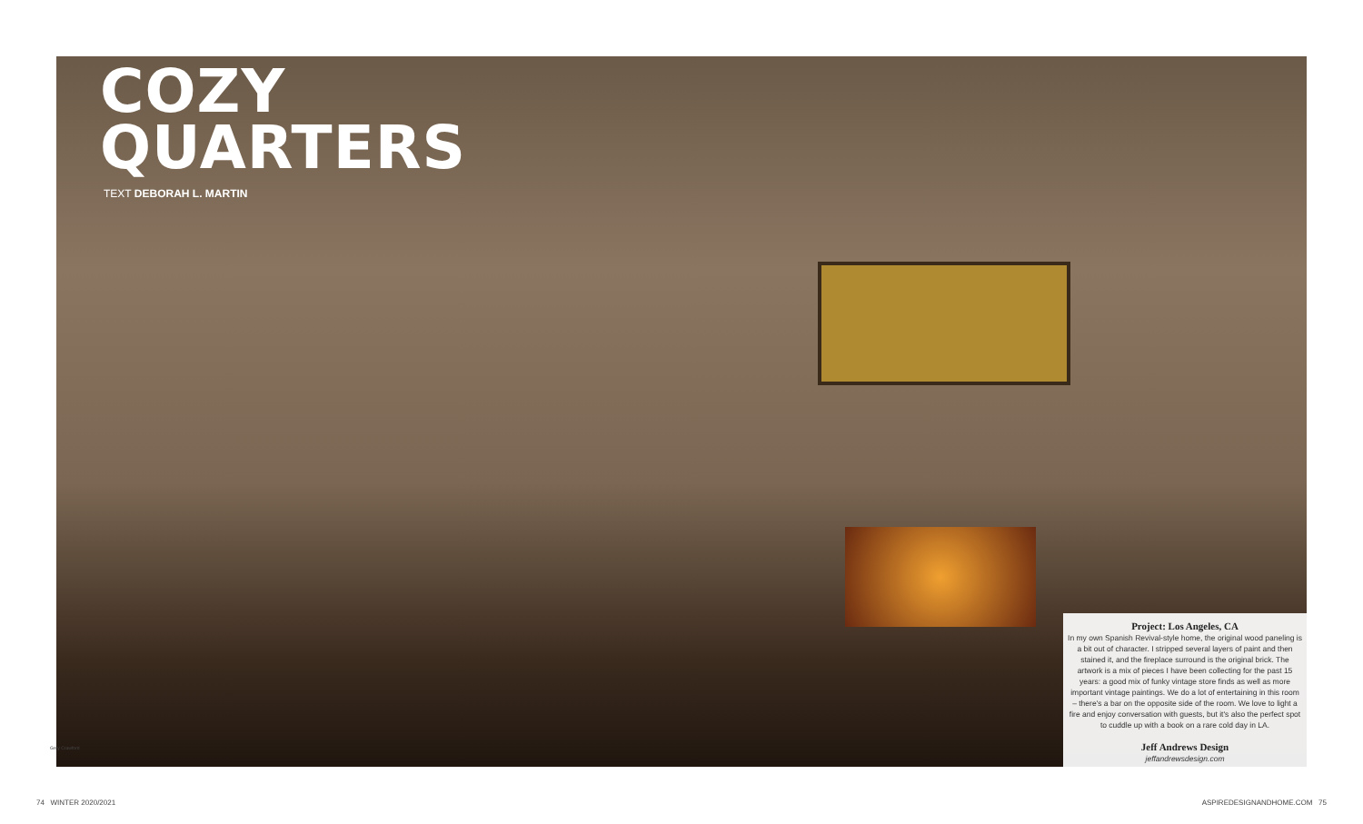COZY
QUARTERS
TEXT DEBORAH L. MARTIN
Grey Crawford
Project: Los Angeles, CA
In my own Spanish Revival-style home, the original wood paneling is a bit out of character. I stripped several layers of paint and then stained it, and the fireplace surround is the original brick. The artwork is a mix of pieces I have been collecting for the past 15 years: a good mix of funky vintage store finds as well as more important vintage paintings. We do a lot of entertaining in this room – there's a bar on the opposite side of the room. We love to light a fire and enjoy conversation with guests, but it's also the perfect spot to cuddle up with a book on a rare cold day in LA.
Jeff Andrews Design
jeffandrewsdesign.com
74 WINTER 2020/2021 ASPIREDESIGNANDHOME.COM 75